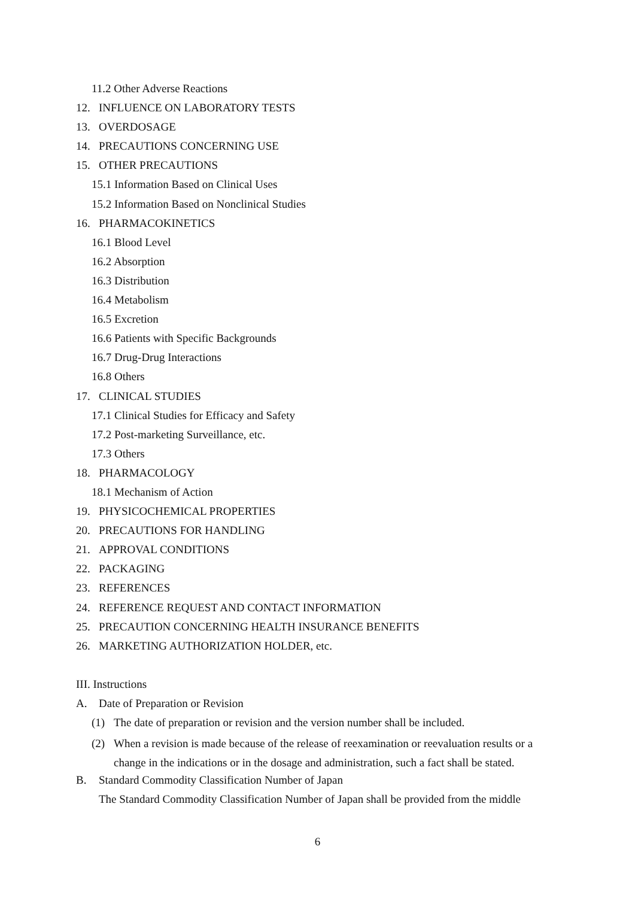11.2 Other Adverse Reactions
12. INFLUENCE ON LABORATORY TESTS
13. OVERDOSAGE
14. PRECAUTIONS CONCERNING USE
15. OTHER PRECAUTIONS
15.1 Information Based on Clinical Uses
15.2 Information Based on Nonclinical Studies
16. PHARMACOKINETICS
16.1 Blood Level
16.2 Absorption
16.3 Distribution
16.4 Metabolism
16.5 Excretion
16.6 Patients with Specific Backgrounds
16.7 Drug-Drug Interactions
16.8 Others
17. CLINICAL STUDIES
17.1 Clinical Studies for Efficacy and Safety
17.2 Post-marketing Surveillance, etc.
17.3 Others
18. PHARMACOLOGY
18.1 Mechanism of Action
19. PHYSICOCHEMICAL PROPERTIES
20. PRECAUTIONS FOR HANDLING
21. APPROVAL CONDITIONS
22. PACKAGING
23. REFERENCES
24. REFERENCE REQUEST AND CONTACT INFORMATION
25. PRECAUTION CONCERNING HEALTH INSURANCE BENEFITS
26. MARKETING AUTHORIZATION HOLDER, etc.
III. Instructions
A. Date of Preparation or Revision
(1) The date of preparation or revision and the version number shall be included.
(2) When a revision is made because of the release of reexamination or reevaluation results or a
change in the indications or in the dosage and administration, such a fact shall be stated.
B. Standard Commodity Classification Number of Japan
The Standard Commodity Classification Number of Japan shall be provided from the middle
6